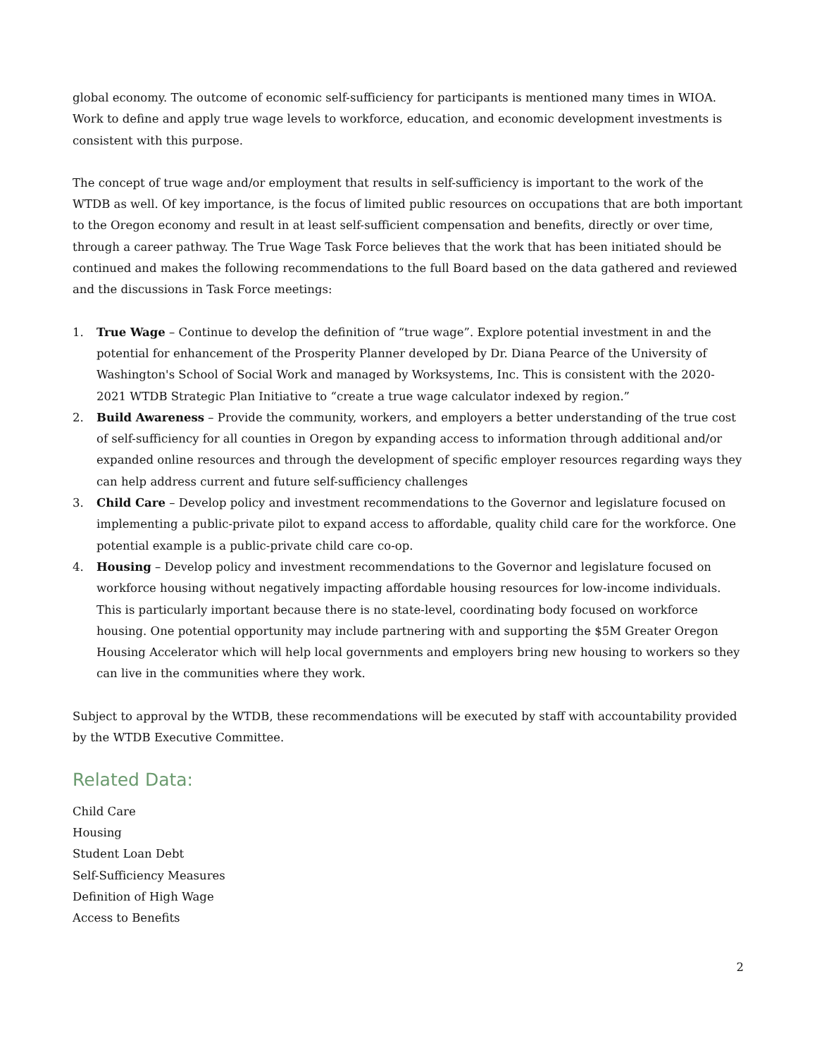global economy. The outcome of economic self-sufficiency for participants is mentioned many times in WIOA. Work to define and apply true wage levels to workforce, education, and economic development investments is consistent with this purpose.
The concept of true wage and/or employment that results in self-sufficiency is important to the work of the WTDB as well. Of key importance, is the focus of limited public resources on occupations that are both important to the Oregon economy and result in at least self-sufficient compensation and benefits, directly or over time, through a career pathway. The True Wage Task Force believes that the work that has been initiated should be continued and makes the following recommendations to the full Board based on the data gathered and reviewed and the discussions in Task Force meetings:
1. True Wage – Continue to develop the definition of “true wage”. Explore potential investment in and the potential for enhancement of the Prosperity Planner developed by Dr. Diana Pearce of the University of Washington's School of Social Work and managed by Worksystems, Inc. This is consistent with the 2020-2021 WTDB Strategic Plan Initiative to “create a true wage calculator indexed by region.”
2. Build Awareness – Provide the community, workers, and employers a better understanding of the true cost of self-sufficiency for all counties in Oregon by expanding access to information through additional and/or expanded online resources and through the development of specific employer resources regarding ways they can help address current and future self-sufficiency challenges
3. Child Care – Develop policy and investment recommendations to the Governor and legislature focused on implementing a public-private pilot to expand access to affordable, quality child care for the workforce. One potential example is a public-private child care co-op.
4. Housing – Develop policy and investment recommendations to the Governor and legislature focused on workforce housing without negatively impacting affordable housing resources for low-income individuals. This is particularly important because there is no state-level, coordinating body focused on workforce housing. One potential opportunity may include partnering with and supporting the $5M Greater Oregon Housing Accelerator which will help local governments and employers bring new housing to workers so they can live in the communities where they work.
Subject to approval by the WTDB, these recommendations will be executed by staff with accountability provided by the WTDB Executive Committee.
Related Data:
Child Care
Housing
Student Loan Debt
Self-Sufficiency Measures
Definition of High Wage
Access to Benefits
2